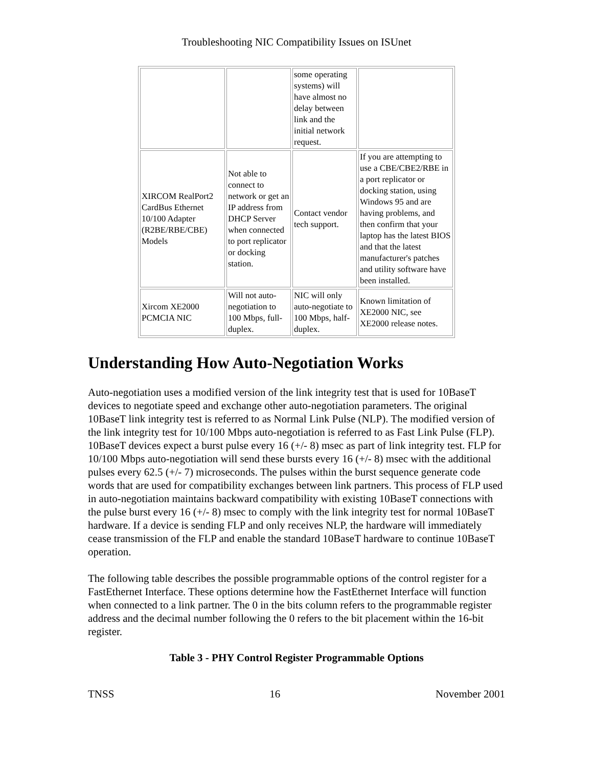Troubleshooting NIC Compatibility Issues on ISUnet
| | | some operating systems) will have almost no delay between link and the initial network request. | |
| XIRCOM RealPort2 CardBus Ethernet 10/100 Adapter (R2BE/RBE/CBE) Models | Not able to connect to network or get an IP address from DHCP Server when connected to port replicator or docking station. | Contact vendor tech support. | If you are attempting to use a CBE/CBE2/RBE in a port replicator or docking station, using Windows 95 and are having problems, and then confirm that your laptop has the latest BIOS and that the latest manufacturer's patches and utility software have been installed. |
| Xircom XE2000 PCMCIA NIC | Will not auto-negotiation to 100 Mbps, full-duplex. | NIC will only auto-negotiate to 100 Mbps, half-duplex. | Known limitation of XE2000 NIC, see XE2000 release notes. |
Understanding How Auto-Negotiation Works
Auto-negotiation uses a modified version of the link integrity test that is used for 10BaseT devices to negotiate speed and exchange other auto-negotiation parameters. The original 10BaseT link integrity test is referred to as Normal Link Pulse (NLP). The modified version of the link integrity test for 10/100 Mbps auto-negotiation is referred to as Fast Link Pulse (FLP). 10BaseT devices expect a burst pulse every 16 (+/- 8) msec as part of link integrity test. FLP for 10/100 Mbps auto-negotiation will send these bursts every 16 (+/- 8) msec with the additional pulses every 62.5 (+/- 7) microseconds. The pulses within the burst sequence generate code words that are used for compatibility exchanges between link partners. This process of FLP used in auto-negotiation maintains backward compatibility with existing 10BaseT connections with the pulse burst every 16 (+/- 8) msec to comply with the link integrity test for normal 10BaseT hardware. If a device is sending FLP and only receives NLP, the hardware will immediately cease transmission of the FLP and enable the standard 10BaseT hardware to continue 10BaseT operation.
The following table describes the possible programmable options of the control register for a FastEthernet Interface. These options determine how the FastEthernet Interface will function when connected to a link partner. The 0 in the bits column refers to the programmable register address and the decimal number following the 0 refers to the bit placement within the 16-bit register.
Table 3 - PHY Control Register Programmable Options
TNSS 16 November 2001